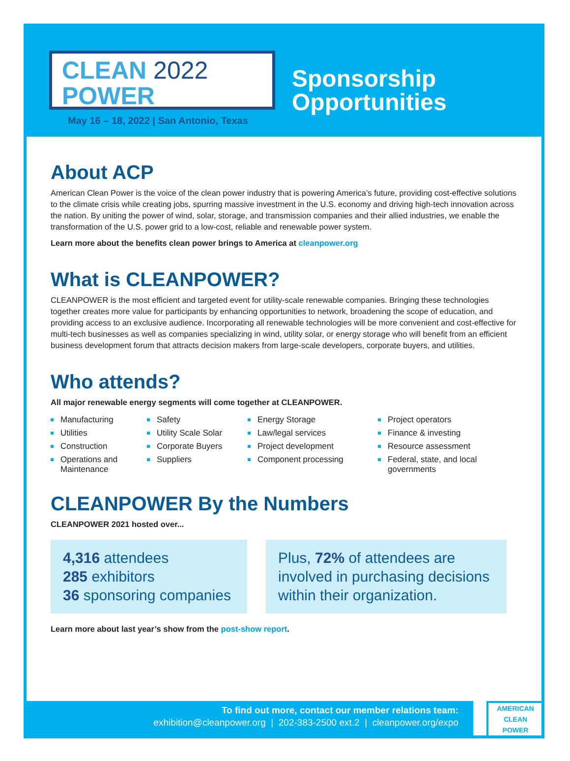CLEAN 2022
POWER
May 16 – 18, 2022 | San Antonio, Texas
Sponsorship
Opportunities
About ACP
American Clean Power is the voice of the clean power industry that is powering America’s future, providing cost-effective solutions to the climate crisis while creating jobs, spurring massive investment in the U.S. economy and driving high-tech innovation across the nation. By uniting the power of wind, solar, storage, and transmission companies and their allied industries, we enable the transformation of the U.S. power grid to a low-cost, reliable and renewable power system.
Learn more about the benefits clean power brings to America at cleanpower.org
What is CLEANPOWER?
CLEANPOWER is the most efficient and targeted event for utility-scale renewable companies. Bringing these technologies together creates more value for participants by enhancing opportunities to network, broadening the scope of education, and providing access to an exclusive audience. Incorporating all renewable technologies will be more convenient and cost-effective for multi-tech businesses as well as companies specializing in wind, utility solar, or energy storage who will benefit from an efficient business development forum that attracts decision makers from large-scale developers, corporate buyers, and utilities.
Who attends?
All major renewable energy segments will come together at CLEANPOWER.
Manufacturing
Utilities
Construction
Operations and Maintenance
Safety
Utility Scale Solar
Corporate Buyers
Suppliers
Energy Storage
Law/legal services
Project development
Component processing
Project operators
Finance & investing
Resource assessment
Federal, state, and local governments
CLEANPOWER By the Numbers
CLEANPOWER 2021 hosted over...
4,316 attendees
285 exhibitors
36 sponsoring companies
Plus, 72% of attendees are involved in purchasing decisions within their organization.
Learn more about last year’s show from the post-show report.
To find out more, contact our member relations team:
exhibition@cleanpower.org | 202-383-2500 ext.2 | cleanpower.org/expo
AMERICAN
CLEAN
POWER